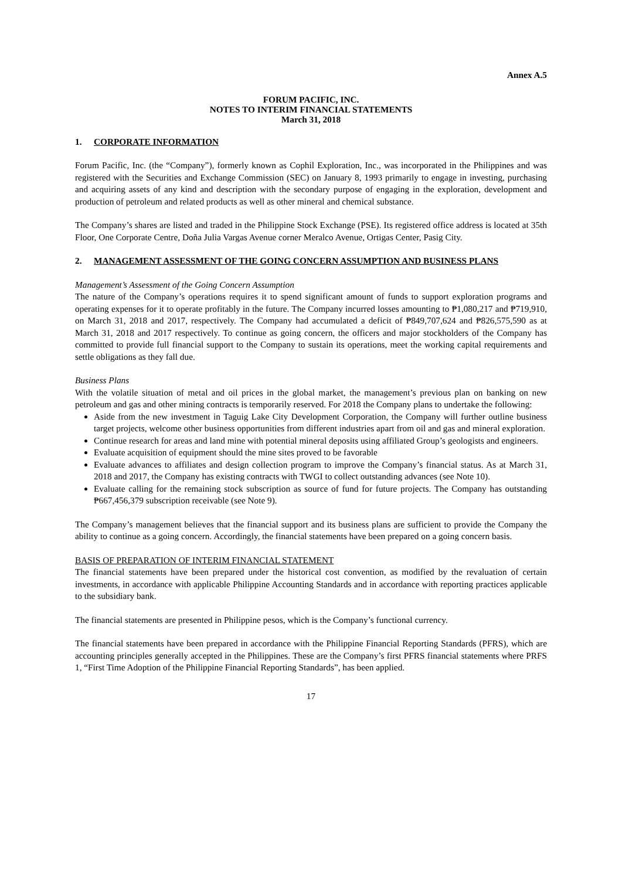Annex A.5
FORUM PACIFIC, INC.
NOTES TO INTERIM FINANCIAL STATEMENTS
March 31, 2018
1. CORPORATE INFORMATION
Forum Pacific, Inc. (the “Company”), formerly known as Cophil Exploration, Inc., was incorporated in the Philippines and was registered with the Securities and Exchange Commission (SEC) on January 8, 1993 primarily to engage in investing, purchasing and acquiring assets of any kind and description with the secondary purpose of engaging in the exploration, development and production of petroleum and related products as well as other mineral and chemical substance.
The Company’s shares are listed and traded in the Philippine Stock Exchange (PSE). Its registered office address is located at 35th Floor, One Corporate Centre, Doña Julia Vargas Avenue corner Meralco Avenue, Ortigas Center, Pasig City.
2. MANAGEMENT ASSESSMENT OF THE GOING CONCERN ASSUMPTION AND BUSINESS PLANS
Management’s Assessment of the Going Concern Assumption
The nature of the Company’s operations requires it to spend significant amount of funds to support exploration programs and operating expenses for it to operate profitably in the future. The Company incurred losses amounting to ₱1,080,217 and ₱719,910, on March 31, 2018 and 2017, respectively. The Company had accumulated a deficit of ₱849,707,624 and ₱826,575,590 as at March 31, 2018 and 2017 respectively. To continue as going concern, the officers and major stockholders of the Company has committed to provide full financial support to the Company to sustain its operations, meet the working capital requirements and settle obligations as they fall due.
Business Plans
With the volatile situation of metal and oil prices in the global market, the management’s previous plan on banking on new petroleum and gas and other mining contracts is temporarily reserved. For 2018 the Company plans to undertake the following:
Aside from the new investment in Taguig Lake City Development Corporation, the Company will further outline business target projects, welcome other business opportunities from different industries apart from oil and gas and mineral exploration.
Continue research for areas and land mine with potential mineral deposits using affiliated Group’s geologists and engineers.
Evaluate acquisition of equipment should the mine sites proved to be favorable
Evaluate advances to affiliates and design collection program to improve the Company’s financial status. As at March 31, 2018 and 2017, the Company has existing contracts with TWGI to collect outstanding advances (see Note 10).
Evaluate calling for the remaining stock subscription as source of fund for future projects. The Company has outstanding ₱667,456,379 subscription receivable (see Note 9).
The Company’s management believes that the financial support and its business plans are sufficient to provide the Company the ability to continue as a going concern. Accordingly, the financial statements have been prepared on a going concern basis.
BASIS OF PREPARATION OF INTERIM FINANCIAL STATEMENT
The financial statements have been prepared under the historical cost convention, as modified by the revaluation of certain investments, in accordance with applicable Philippine Accounting Standards and in accordance with reporting practices applicable to the subsidiary bank.
The financial statements are presented in Philippine pesos, which is the Company’s functional currency.
The financial statements have been prepared in accordance with the Philippine Financial Reporting Standards (PFRS), which are accounting principles generally accepted in the Philippines. These are the Company’s first PFRS financial statements where PRFS 1, “First Time Adoption of the Philippine Financial Reporting Standards”, has been applied.
17